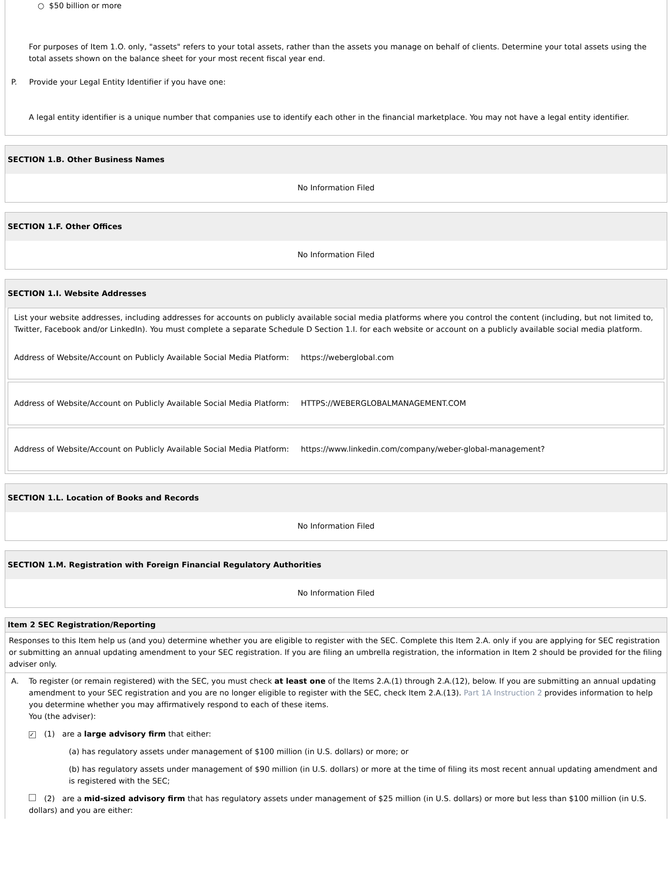○ $50 billion or more
For purposes of Item 1.O. only, "assets" refers to your total assets, rather than the assets you manage on behalf of clients. Determine your total assets using the total assets shown on the balance sheet for your most recent fiscal year end.
P. Provide your Legal Entity Identifier if you have one:
A legal entity identifier is a unique number that companies use to identify each other in the financial marketplace. You may not have a legal entity identifier.
SECTION 1.B. Other Business Names
No Information Filed
SECTION 1.F. Other Offices
No Information Filed
SECTION 1.I. Website Addresses
List your website addresses, including addresses for accounts on publicly available social media platforms where you control the content (including, but not limited to, Twitter, Facebook and/or LinkedIn). You must complete a separate Schedule D Section 1.I. for each website or account on a publicly available social media platform.
Address of Website/Account on Publicly Available Social Media Platform: https://weberglobal.com
Address of Website/Account on Publicly Available Social Media Platform: HTTPS://WEBERGLOBALMANAGEMENT.COM
Address of Website/Account on Publicly Available Social Media Platform: https://www.linkedin.com/company/weber-global-management?
SECTION 1.L. Location of Books and Records
No Information Filed
SECTION 1.M. Registration with Foreign Financial Regulatory Authorities
No Information Filed
Item 2 SEC Registration/Reporting
Responses to this Item help us (and you) determine whether you are eligible to register with the SEC. Complete this Item 2.A. only if you are applying for SEC registration or submitting an annual updating amendment to your SEC registration. If you are filing an umbrella registration, the information in Item 2 should be provided for the filing adviser only.
A. To register (or remain registered) with the SEC, you must check at least one of the Items 2.A.(1) through 2.A.(12), below. If you are submitting an annual updating amendment to your SEC registration and you are no longer eligible to register with the SEC, check Item 2.A.(13). Part 1A Instruction 2 provides information to help you determine whether you may affirmatively respond to each of these items.
You (the adviser):
✓ (1) are a large advisory firm that either:
(a) has regulatory assets under management of $100 million (in U.S. dollars) or more; or
(b) has regulatory assets under management of $90 million (in U.S. dollars) or more at the time of filing its most recent annual updating amendment and is registered with the SEC;
(2) are a mid-sized advisory firm that has regulatory assets under management of $25 million (in U.S. dollars) or more but less than $100 million (in U.S. dollars) and you are either: